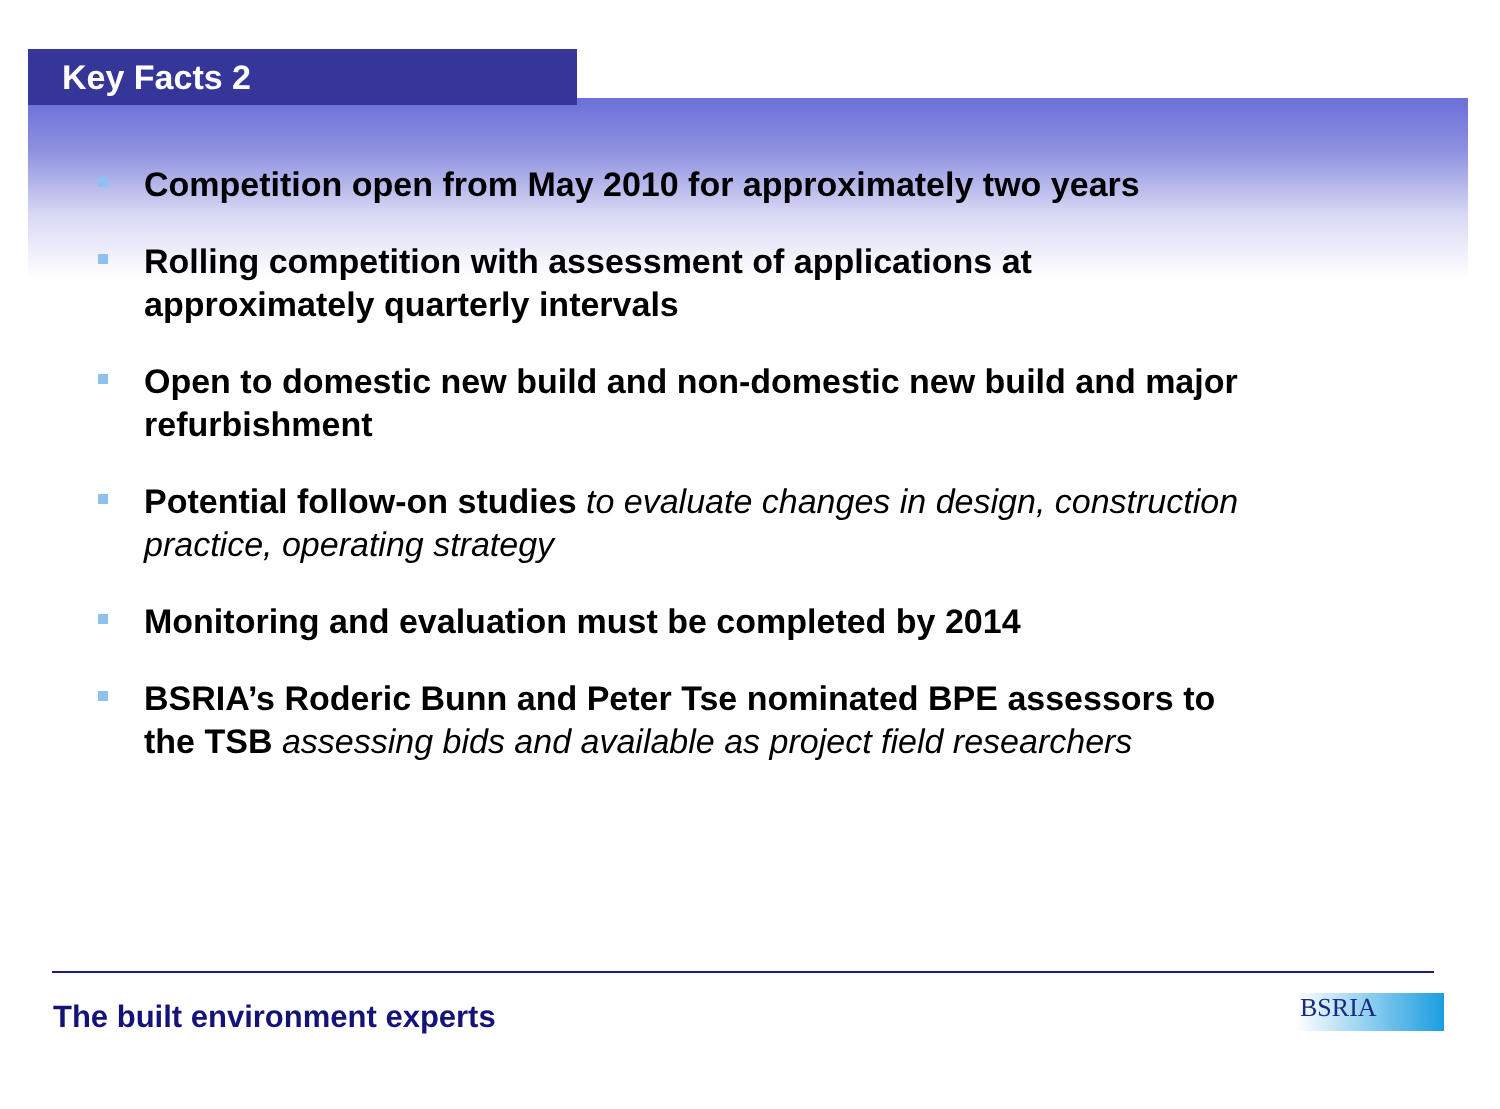Key Facts 2
Competition open from May 2010 for approximately two years
Rolling competition with assessment of applications at approximately quarterly intervals
Open to domestic new build and non-domestic new build and major refurbishment
Potential follow-on studies to evaluate changes in design, construction practice, operating strategy
Monitoring and evaluation must be completed by 2014
BSRIA’s Roderic Bunn and Peter Tse nominated BPE assessors to the TSB assessing bids and available as project field researchers
The built environment experts BSRIA